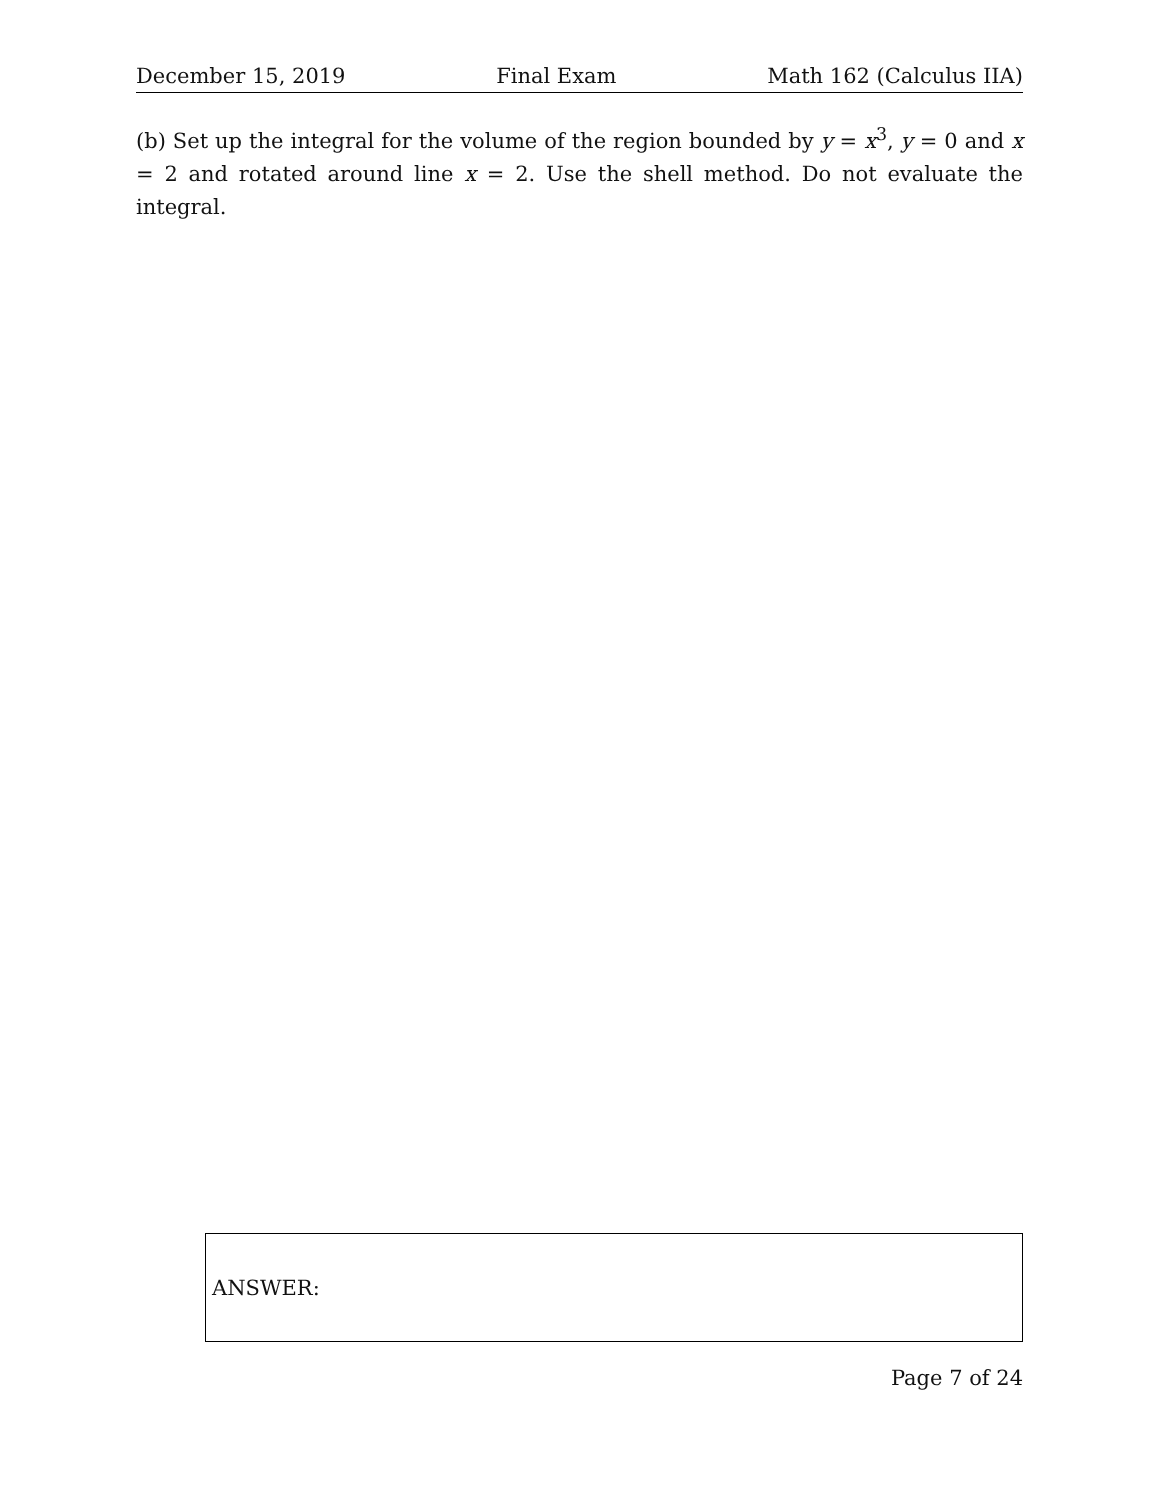December 15, 2019 Final Exam Math 162 (Calculus IIA)
(b) Set up the integral for the volume of the region bounded by y = x<sup>3</sup>, y = 0 and x = 2 and rotated around line x = 2. Use the shell method. Do not evaluate the integral.
ANSWER:
Page 7 of 24